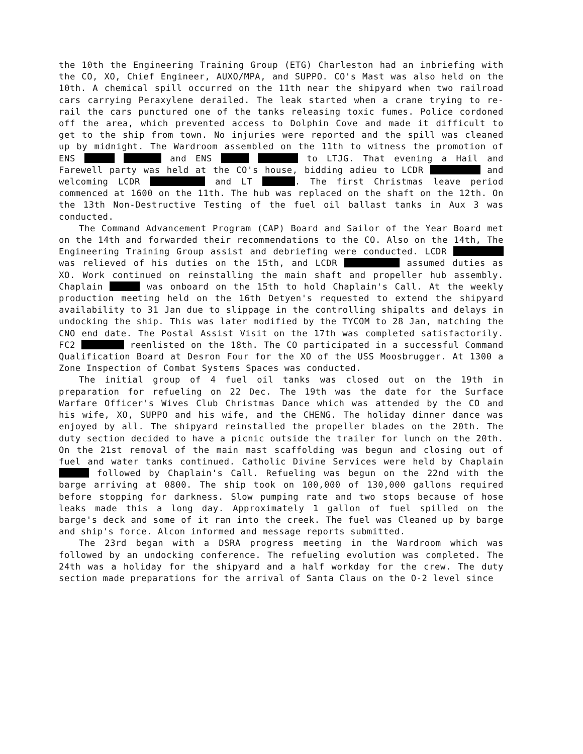the 10th the Engineering Training Group (ETG) Charleston had an inbriefing with the CO, XO, Chief Engineer, AUXO/MPA, and SUPPO. CO's Mast was also held on the 10th. A chemical spill occurred on the 11th near the shipyard when two railroad cars carrying Peraxylene derailed. The leak started when a crane trying to re-rail the cars punctured one of the tanks releasing toxic fumes. Police cordoned off the area, which prevented access to Dolphin Cove and made it difficult to get to the ship from town. No injuries were reported and the spill was cleaned up by midnight. The Wardroom assembled on the 11th to witness the promotion of ENS and ENS to LTJG. That evening a Hail and Farewell party was held at the CO's house, bidding adieu to LCDR and welcoming LCDR and LT . The first Christmas leave period commenced at 1600 on the 11th. The hub was replaced on the shaft on the 12th. On the 13th Non-Destructive Testing of the fuel oil ballast tanks in Aux 3 was conducted.
The Command Advancement Program (CAP) Board and Sailor of the Year Board met on the 14th and forwarded their recommendations to the CO. Also on the 14th, The Engineering Training Group assist and debriefing were conducted. LCDR was relieved of his duties on the 15th, and LCDR assumed duties as XO. Work continued on reinstalling the main shaft and propeller hub assembly. Chaplain was onboard on the 15th to hold Chaplain's Call. At the weekly production meeting held on the 16th Detyen's requested to extend the shipyard availability to 31 Jan due to slippage in the controlling shipalts and delays in undocking the ship. This was later modified by the TYCOM to 28 Jan, matching the CNO end date. The Postal Assist Visit on the 17th was completed satisfactorily. FC2 reenlisted on the 18th. The CO participated in a successful Command Qualification Board at Desron Four for the XO of the USS Moosbrugger. At 1300 a Zone Inspection of Combat Systems Spaces was conducted.
The initial group of 4 fuel oil tanks was closed out on the 19th in preparation for refueling on 22 Dec. The 19th was the date for the Surface Warfare Officer's Wives Club Christmas Dance which was attended by the CO and his wife, XO, SUPPO and his wife, and the CHENG. The holiday dinner dance was enjoyed by all. The shipyard reinstalled the propeller blades on the 20th. The duty section decided to have a picnic outside the trailer for lunch on the 20th. On the 21st removal of the main mast scaffolding was begun and closing out of fuel and water tanks continued. Catholic Divine Services were held by Chaplain followed by Chaplain's Call. Refueling was begun on the 22nd with the barge arriving at 0800. The ship took on 100,000 of 130,000 gallons required before stopping for darkness. Slow pumping rate and two stops because of hose leaks made this a long day. Approximately 1 gallon of fuel spilled on the barge's deck and some of it ran into the creek. The fuel was Cleaned up by barge and ship's force. Alcon informed and message reports submitted.
The 23rd began with a DSRA progress meeting in the Wardroom which was followed by an undocking conference. The refueling evolution was completed. The 24th was a holiday for the shipyard and a half workday for the crew. The duty section made preparations for the arrival of Santa Claus on the O-2 level since